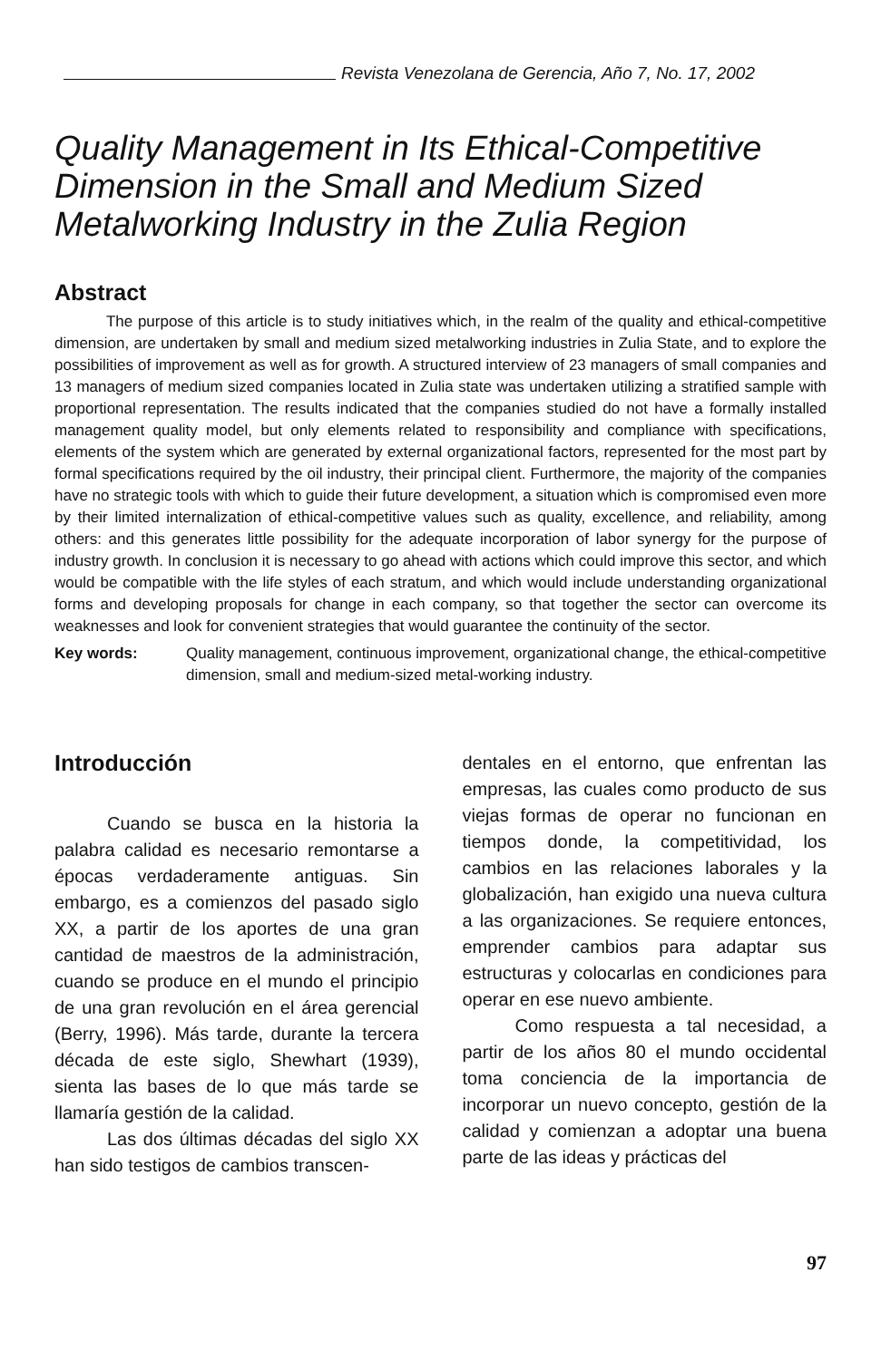Revista Venezolana de Gerencia, Año 7, No. 17, 2002
Quality Management in Its Ethical-Competitive Dimension in the Small and Medium Sized Metalworking Industry in the Zulia Region
Abstract
The purpose of this article is to study initiatives which, in the realm of the quality and ethical-competitive dimension, are undertaken by small and medium sized metalworking industries in Zulia State, and to explore the possibilities of improvement as well as for growth. A structured interview of 23 managers of small companies and 13 managers of medium sized companies located in Zulia state was undertaken utilizing a stratified sample with proportional representation. The results indicated that the companies studied do not have a formally installed management quality model, but only elements related to responsibility and compliance with specifications, elements of the system which are generated by external organizational factors, represented for the most part by formal specifications required by the oil industry, their principal client. Furthermore, the majority of the companies have no strategic tools with which to guide their future development, a situation which is compromised even more by their limited internalization of ethical-competitive values such as quality, excellence, and reliability, among others: and this generates little possibility for the adequate incorporation of labor synergy for the purpose of industry growth. In conclusion it is necessary to go ahead with actions which could improve this sector, and which would be compatible with the life styles of each stratum, and which would include understanding organizational forms and developing proposals for change in each company, so that together the sector can overcome its weaknesses and look for convenient strategies that would guarantee the continuity of the sector.
Key words: Quality management, continuous improvement, organizational change, the ethical-competitive dimension, small and medium-sized metal-working industry.
Introducción
Cuando se busca en la historia la palabra calidad es necesario remontarse a épocas verdaderamente antiguas. Sin embargo, es a comienzos del pasado siglo XX, a partir de los aportes de una gran cantidad de maestros de la administración, cuando se produce en el mundo el principio de una gran revolución en el área gerencial (Berry, 1996). Más tarde, durante la tercera década de este siglo, Shewhart (1939), sienta las bases de lo que más tarde se llamaría gestión de la calidad.
Las dos últimas décadas del siglo XX han sido testigos de cambios transcen-
dentales en el entorno, que enfrentan las empresas, las cuales como producto de sus viejas formas de operar no funcionan en tiempos donde, la competitividad, los cambios en las relaciones laborales y la globalización, han exigido una nueva cultura a las organizaciones. Se requiere entonces, emprender cambios para adaptar sus estructuras y colocarlas en condiciones para operar en ese nuevo ambiente.
Como respuesta a tal necesidad, a partir de los años 80 el mundo occidental toma conciencia de la importancia de incorporar un nuevo concepto, gestión de la calidad y comienzan a adoptar una buena parte de las ideas y prácticas del
97